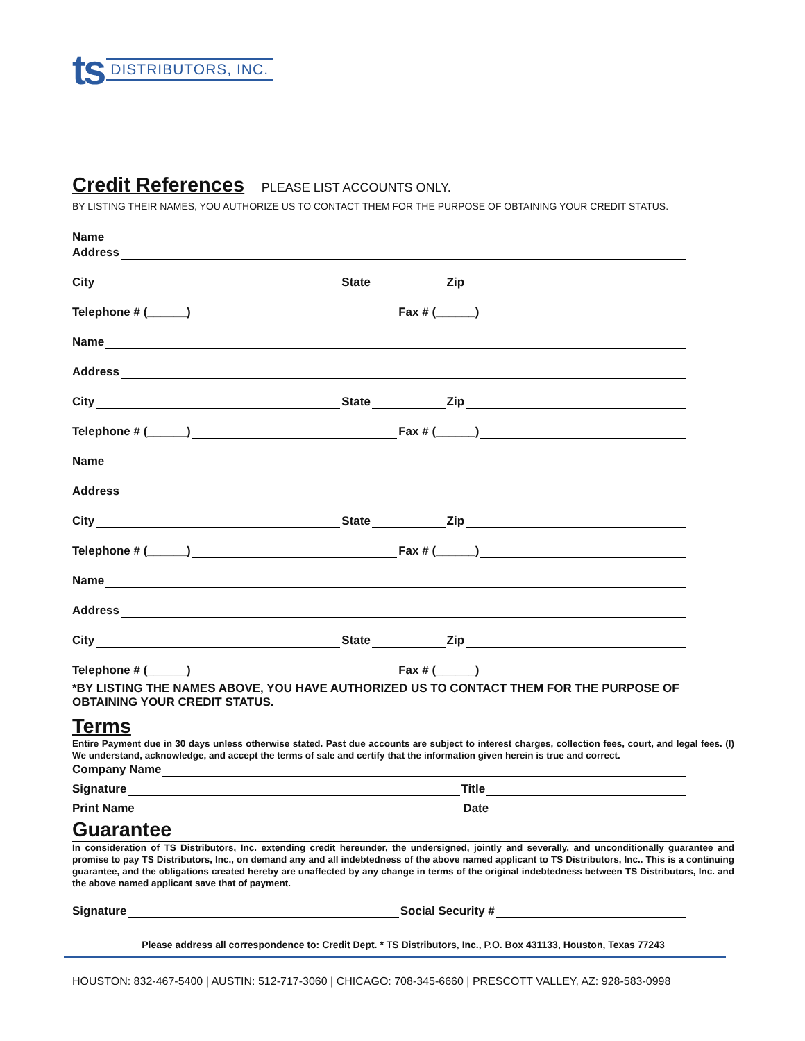ts DISTRIBUTORS, INC.
Credit References
PLEASE LIST ACCOUNTS ONLY.
BY LISTING THEIR NAMES, YOU AUTHORIZE US TO CONTACT THEM FOR THE PURPOSE OF OBTAINING YOUR CREDIT STATUS.
Name
Address
City State Zip
Telephone # (______) Fax # (______)
Name
Address
City State Zip
Telephone # (______) Fax # (______)
Name
Address
City State Zip
Telephone # (______) Fax # (______)
Name
Address
City State Zip
Telephone # (______) Fax # (______)
*BY LISTING THE NAMES ABOVE, YOU HAVE AUTHORIZED US TO CONTACT THEM FOR THE PURPOSE OF OBTAINING YOUR CREDIT STATUS.
Terms
Entire Payment due in 30 days unless otherwise stated. Past due accounts are subject to interest charges, collection fees, court, and legal fees. (I) We understand, acknowledge, and accept the terms of sale and certify that the information given herein is true and correct.
Company Name
Signature Title
Print Name Date
Guarantee
In consideration of TS Distributors, Inc. extending credit hereunder, the undersigned, jointly and severally, and unconditionally guarantee and promise to pay TS Distributors, Inc., on demand any and all indebtedness of the above named applicant to TS Distributors, Inc.. This is a continuing guarantee, and the obligations created hereby are unaffected by any change in terms of the original indebtedness between TS Distributors, Inc. and the above named applicant save that of payment.
Signature Social Security #
Please address all correspondence to: Credit Dept. * TS Distributors, Inc., P.O. Box 431133, Houston, Texas 77243
HOUSTON: 832-467-5400 | AUSTIN: 512-717-3060 | CHICAGO: 708-345-6660 | PRESCOTT VALLEY, AZ: 928-583-0998